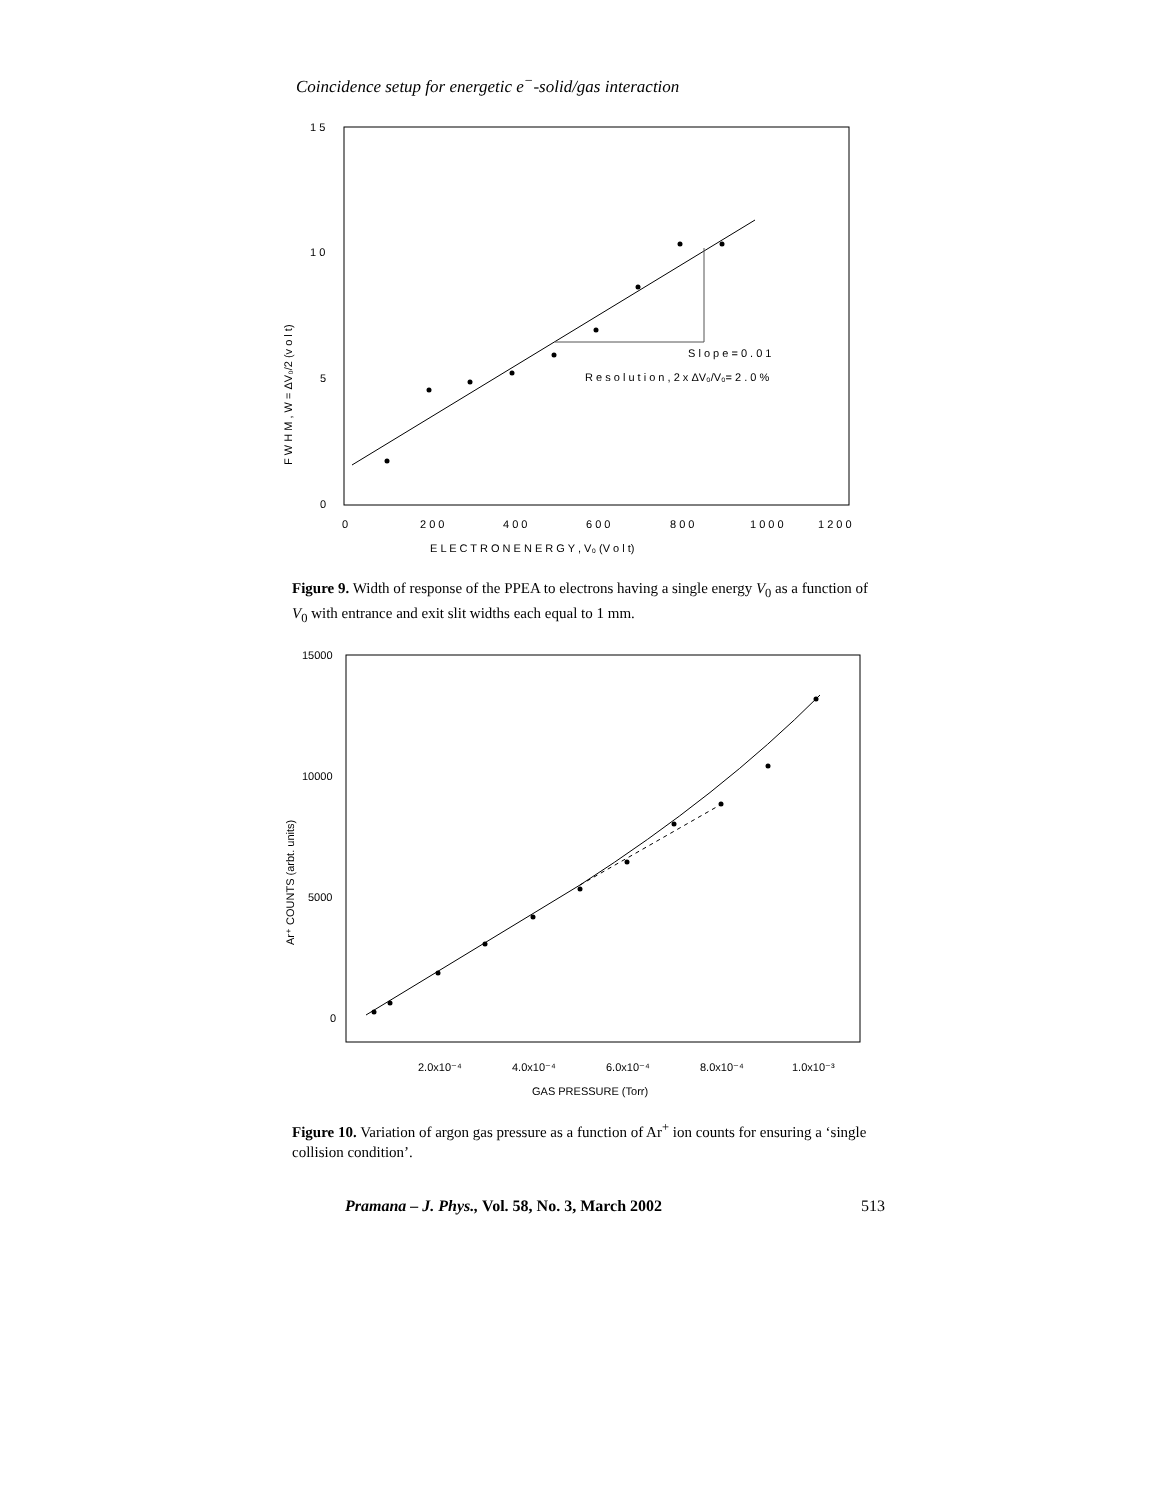Coincidence setup for energetic e<sup>−</sup>-solid/gas interaction
1 5
1 0
5
0
0
2 0 0
4 0 0
6 0 0
8 0 0
1 0 0 0
1 2 0 0
E L E C T R O N E N E R G Y , V₀ (V o l t)
S l o p e = 0 . 0 1
R e s o l u t i o n , 2 x ΔV₀/V₀= 2 . 0 %
F W H M , W = ΔV₀/2 (v o l t)
Figure 9. Width of response of the PPEA to electrons having a single energy V<sub>0</sub> as a function of V<sub>0</sub> with entrance and exit slit widths each equal to 1 mm.
15000
10000
5000
0
2.0x10⁻⁴
4.0x10⁻⁴
6.0x10⁻⁴
8.0x10⁻⁴
1.0x10⁻³
GAS PRESSURE (Torr)
Ar⁺ COUNTS (arbt. units)
Figure 10. Variation of argon gas pressure as a function of Ar<sup>+</sup> ion counts for ensuring a ‘single collision condition’.
Pramana – J. Phys., Vol. 58, No. 3, March 2002 513